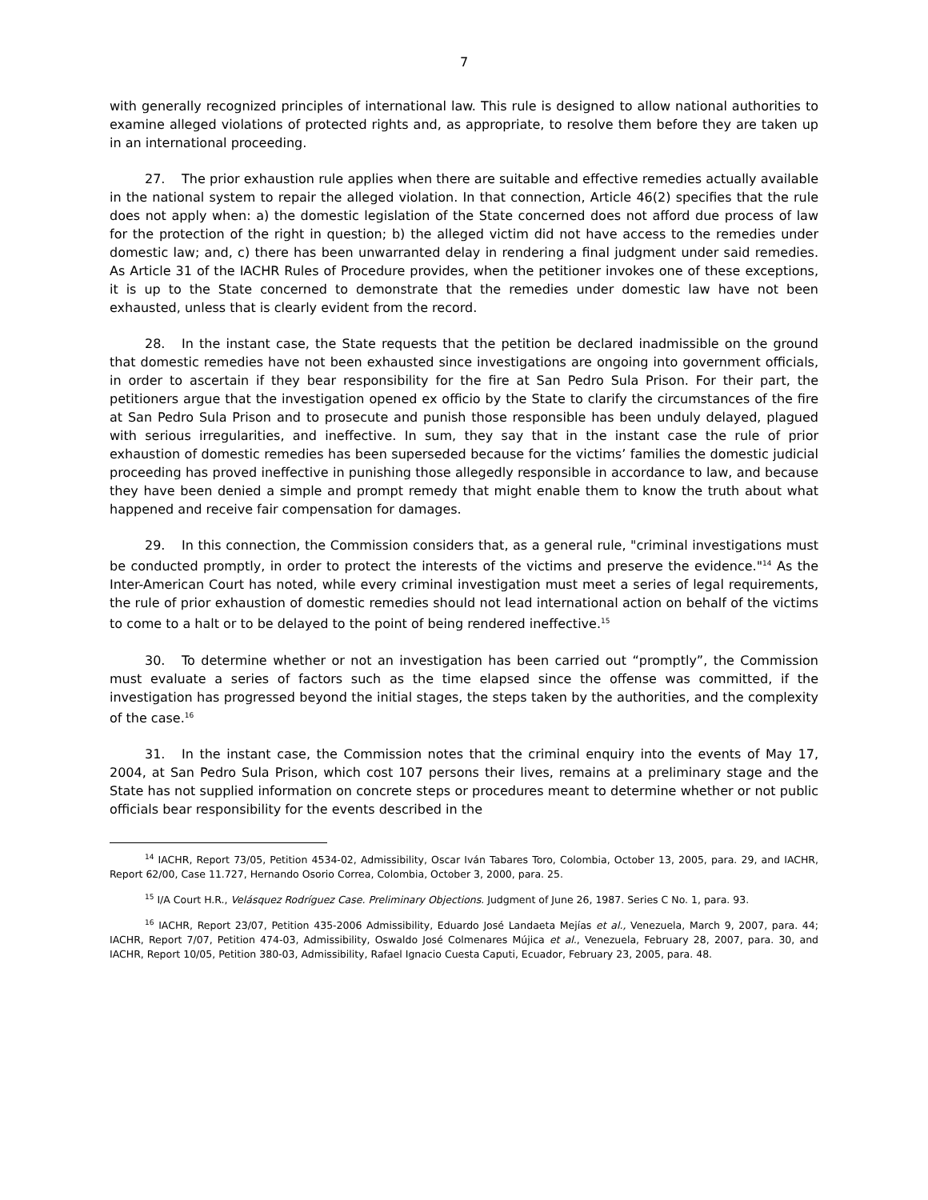7
with generally recognized principles of international law. This rule is designed to allow national authorities to examine alleged violations of protected rights and, as appropriate, to resolve them before they are taken up in an international proceeding.
27. The prior exhaustion rule applies when there are suitable and effective remedies actually available in the national system to repair the alleged violation. In that connection, Article 46(2) specifies that the rule does not apply when: a) the domestic legislation of the State concerned does not afford due process of law for the protection of the right in question; b) the alleged victim did not have access to the remedies under domestic law; and, c) there has been unwarranted delay in rendering a final judgment under said remedies. As Article 31 of the IACHR Rules of Procedure provides, when the petitioner invokes one of these exceptions, it is up to the State concerned to demonstrate that the remedies under domestic law have not been exhausted, unless that is clearly evident from the record.
28. In the instant case, the State requests that the petition be declared inadmissible on the ground that domestic remedies have not been exhausted since investigations are ongoing into government officials, in order to ascertain if they bear responsibility for the fire at San Pedro Sula Prison. For their part, the petitioners argue that the investigation opened ex officio by the State to clarify the circumstances of the fire at San Pedro Sula Prison and to prosecute and punish those responsible has been unduly delayed, plagued with serious irregularities, and ineffective. In sum, they say that in the instant case the rule of prior exhaustion of domestic remedies has been superseded because for the victims’ families the domestic judicial proceeding has proved ineffective in punishing those allegedly responsible in accordance to law, and because they have been denied a simple and prompt remedy that might enable them to know the truth about what happened and receive fair compensation for damages.
29. In this connection, the Commission considers that, as a general rule, "criminal investigations must be conducted promptly, in order to protect the interests of the victims and preserve the evidence."<sup>14</sup> As the Inter-American Court has noted, while every criminal investigation must meet a series of legal requirements, the rule of prior exhaustion of domestic remedies should not lead international action on behalf of the victims to come to a halt or to be delayed to the point of being rendered ineffective.<sup>15</sup>
30. To determine whether or not an investigation has been carried out “promptly”, the Commission must evaluate a series of factors such as the time elapsed since the offense was committed, if the investigation has progressed beyond the initial stages, the steps taken by the authorities, and the complexity of the case.<sup>16</sup>
31. In the instant case, the Commission notes that the criminal enquiry into the events of May 17, 2004, at San Pedro Sula Prison, which cost 107 persons their lives, remains at a preliminary stage and the State has not supplied information on concrete steps or procedures meant to determine whether or not public officials bear responsibility for the events described in the
<sup>14</sup> IACHR, Report 73/05, Petition 4534-02, Admissibility, Oscar Iván Tabares Toro, Colombia, October 13, 2005, para. 29, and IACHR, Report 62/00, Case 11.727, Hernando Osorio Correa, Colombia, October 3, 2000, para. 25.
<sup>15</sup> I/A Court H.R., Velásquez Rodríguez Case. Preliminary Objections. Judgment of June 26, 1987. Series C No. 1, para. 93.
<sup>16</sup> IACHR, Report 23/07, Petition 435-2006 Admissibility, Eduardo José Landaeta Mejías et al., Venezuela, March 9, 2007, para. 44; IACHR, Report 7/07, Petition 474-03, Admissibility, Oswaldo José Colmenares Mújica et al., Venezuela, February 28, 2007, para. 30, and IACHR, Report 10/05, Petition 380-03, Admissibility, Rafael Ignacio Cuesta Caputi, Ecuador, February 23, 2005, para. 48.